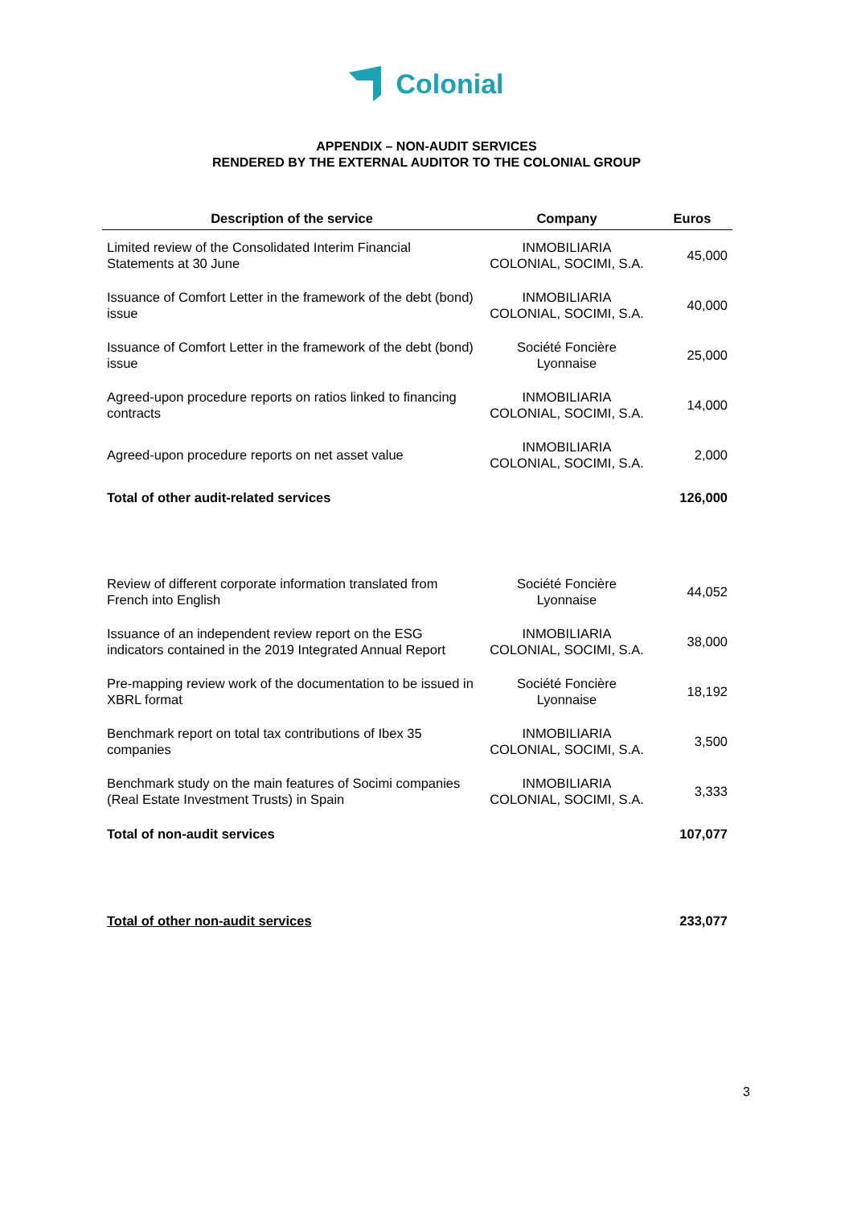Colonial
APPENDIX – NON-AUDIT SERVICES
RENDERED BY THE EXTERNAL AUDITOR TO THE COLONIAL GROUP
| Description of the service | Company | Euros |
| --- | --- | --- |
| Limited review of the Consolidated Interim Financial Statements at 30 June | INMOBILIARIA COLONIAL, SOCIMI, S.A. | 45,000 |
| Issuance of Comfort Letter in the framework of the debt (bond) issue | INMOBILIARIA COLONIAL, SOCIMI, S.A. | 40,000 |
| Issuance of Comfort Letter in the framework of the debt (bond) issue | Société Foncière Lyonnaise | 25,000 |
| Agreed-upon procedure reports on ratios linked to financing contracts | INMOBILIARIA COLONIAL, SOCIMI, S.A. | 14,000 |
| Agreed-upon procedure reports on net asset value | INMOBILIARIA COLONIAL, SOCIMI, S.A. | 2,000 |
| Total of other audit-related services | | 126,000 |
| Review of different corporate information translated from French into English | Société Foncière Lyonnaise | 44,052 |
| Issuance of an independent review report on the ESG indicators contained in the 2019 Integrated Annual Report | INMOBILIARIA COLONIAL, SOCIMI, S.A. | 38,000 |
| Pre-mapping review work of the documentation to be issued in XBRL format | Société Foncière Lyonnaise | 18,192 |
| Benchmark report on total tax contributions of Ibex 35 companies | INMOBILIARIA COLONIAL, SOCIMI, S.A. | 3,500 |
| Benchmark study on the main features of Socimi companies (Real Estate Investment Trusts) in Spain | INMOBILIARIA COLONIAL, SOCIMI, S.A. | 3,333 |
| Total of non-audit services | | 107,077 |
| Total of other non-audit services | | 233,077 |
3